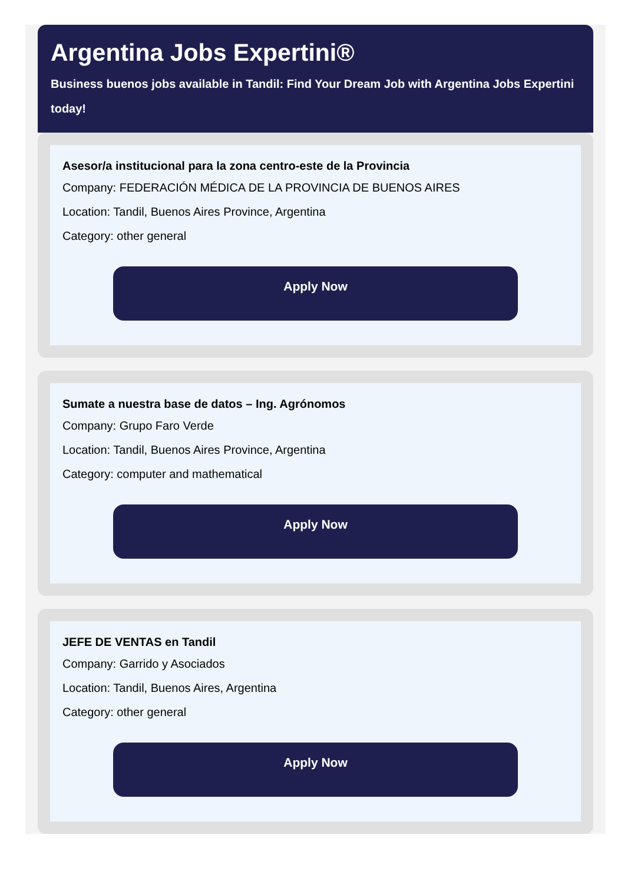Argentina Jobs Expertini®
Business buenos jobs available in Tandil: Find Your Dream Job with Argentina Jobs Expertini today!
Asesor/a institucional para la zona centro-este de la Provincia
Company: FEDERACIÓN MÉDICA DE LA PROVINCIA DE BUENOS AIRES
Location: Tandil, Buenos Aires Province, Argentina
Category: other general
Apply Now
Sumate a nuestra base de datos – Ing. Agrónomos
Company: Grupo Faro Verde
Location: Tandil, Buenos Aires Province, Argentina
Category: computer and mathematical
Apply Now
JEFE DE VENTAS en Tandil
Company: Garrido y Asociados
Location: Tandil, Buenos Aires, Argentina
Category: other general
Apply Now